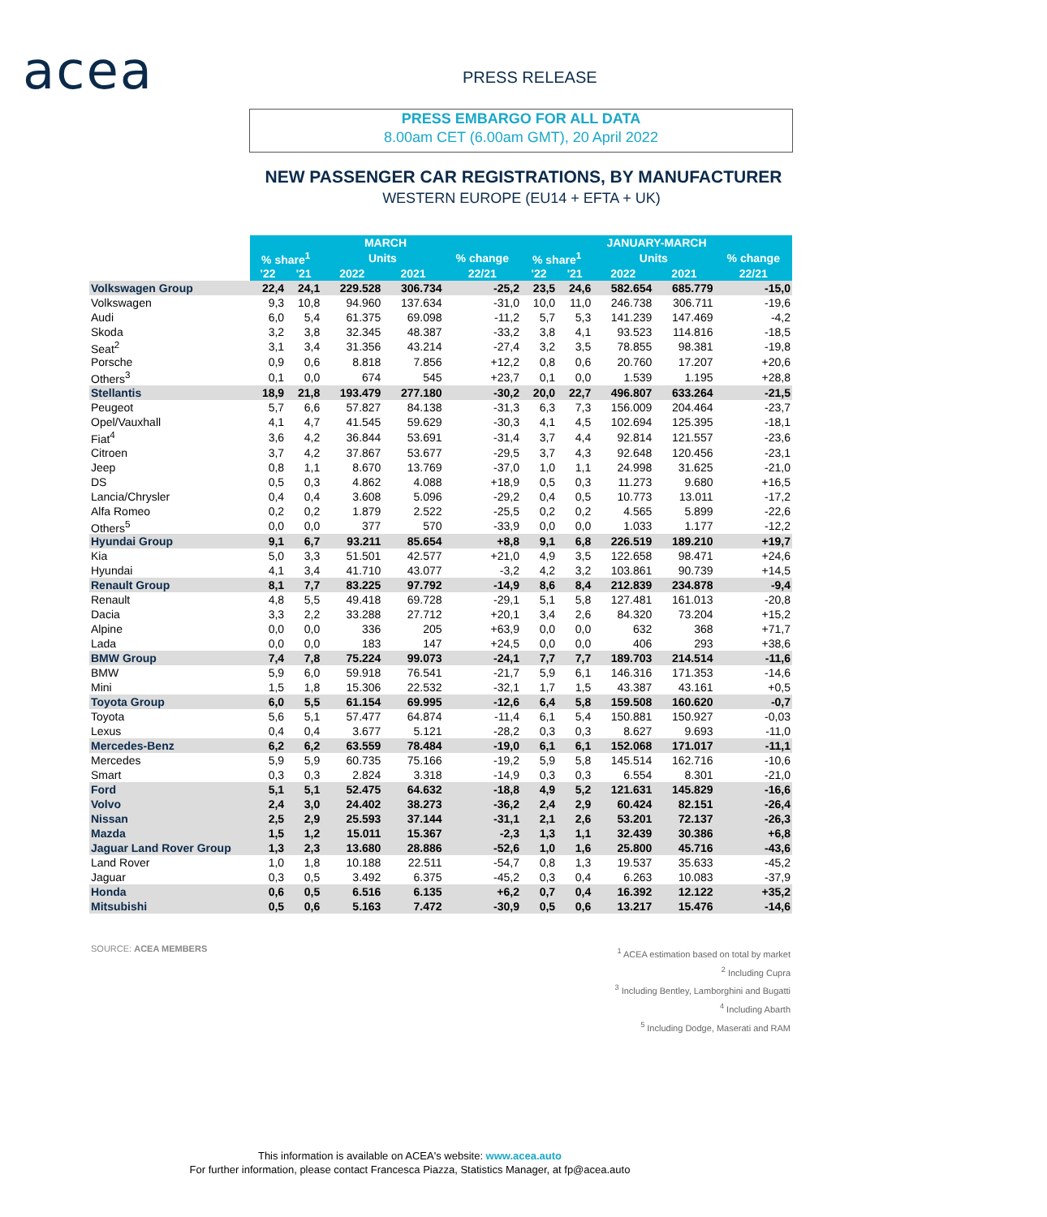acea PRESS RELEASE
PRESS EMBARGO FOR ALL DATA
8.00am CET (6.00am GMT), 20 April 2022
NEW PASSENGER CAR REGISTRATIONS, BY MANUFACTURER
WESTERN EUROPE (EU14 + EFTA + UK)
| | MARCH | | | | | JANUARY-MARCH | | | | |
| | % share<sup>1</sup> | | Units | | % change | % share<sup>1</sup> | | Units | | % change |
| | '22 | '21 | 2022 | 2021 | 22/21 | '22 | '21 | 2022 | 2021 | 22/21 |
| Volkswagen Group | 22,4 | 24,1 | 229.528 | 306.734 | -25,2 | 23,5 | 24,6 | 582.654 | 685.779 | -15,0 |
| Volkswagen | 9,3 | 10,8 | 94.960 | 137.634 | -31,0 | 10,0 | 11,0 | 246.738 | 306.711 | -19,6 |
| Audi | 6,0 | 5,4 | 61.375 | 69.098 | -11,2 | 5,7 | 5,3 | 141.239 | 147.469 | -4,2 |
| Skoda | 3,2 | 3,8 | 32.345 | 48.387 | -33,2 | 3,8 | 4,1 | 93.523 | 114.816 | -18,5 |
| Seat<sup>2</sup> | 3,1 | 3,4 | 31.356 | 43.214 | -27,4 | 3,2 | 3,5 | 78.855 | 98.381 | -19,8 |
| Porsche | 0,9 | 0,6 | 8.818 | 7.856 | +12,2 | 0,8 | 0,6 | 20.760 | 17.207 | +20,6 |
| Others<sup>3</sup> | 0,1 | 0,0 | 674 | 545 | +23,7 | 0,1 | 0,0 | 1.539 | 1.195 | +28,8 |
| Stellantis | 18,9 | 21,8 | 193.479 | 277.180 | -30,2 | 20,0 | 22,7 | 496.807 | 633.264 | -21,5 |
| Peugeot | 5,7 | 6,6 | 57.827 | 84.138 | -31,3 | 6,3 | 7,3 | 156.009 | 204.464 | -23,7 |
| Opel/Vauxhall | 4,1 | 4,7 | 41.545 | 59.629 | -30,3 | 4,1 | 4,5 | 102.694 | 125.395 | -18,1 |
| Fiat<sup>4</sup> | 3,6 | 4,2 | 36.844 | 53.691 | -31,4 | 3,7 | 4,4 | 92.814 | 121.557 | -23,6 |
| Citroen | 3,7 | 4,2 | 37.867 | 53.677 | -29,5 | 3,7 | 4,3 | 92.648 | 120.456 | -23,1 |
| Jeep | 0,8 | 1,1 | 8.670 | 13.769 | -37,0 | 1,0 | 1,1 | 24.998 | 31.625 | -21,0 |
| DS | 0,5 | 0,3 | 4.862 | 4.088 | +18,9 | 0,5 | 0,3 | 11.273 | 9.680 | +16,5 |
| Lancia/Chrysler | 0,4 | 0,4 | 3.608 | 5.096 | -29,2 | 0,4 | 0,5 | 10.773 | 13.011 | -17,2 |
| Alfa Romeo | 0,2 | 0,2 | 1.879 | 2.522 | -25,5 | 0,2 | 0,2 | 4.565 | 5.899 | -22,6 |
| Others<sup>5</sup> | 0,0 | 0,0 | 377 | 570 | -33,9 | 0,0 | 0,0 | 1.033 | 1.177 | -12,2 |
| Hyundai Group | 9,1 | 6,7 | 93.211 | 85.654 | +8,8 | 9,1 | 6,8 | 226.519 | 189.210 | +19,7 |
| Kia | 5,0 | 3,3 | 51.501 | 42.577 | +21,0 | 4,9 | 3,5 | 122.658 | 98.471 | +24,6 |
| Hyundai | 4,1 | 3,4 | 41.710 | 43.077 | -3,2 | 4,2 | 3,2 | 103.861 | 90.739 | +14,5 |
| Renault Group | 8,1 | 7,7 | 83.225 | 97.792 | -14,9 | 8,6 | 8,4 | 212.839 | 234.878 | -9,4 |
| Renault | 4,8 | 5,5 | 49.418 | 69.728 | -29,1 | 5,1 | 5,8 | 127.481 | 161.013 | -20,8 |
| Dacia | 3,3 | 2,2 | 33.288 | 27.712 | +20,1 | 3,4 | 2,6 | 84.320 | 73.204 | +15,2 |
| Alpine | 0,0 | 0,0 | 336 | 205 | +63,9 | 0,0 | 0,0 | 632 | 368 | +71,7 |
| Lada | 0,0 | 0,0 | 183 | 147 | +24,5 | 0,0 | 0,0 | 406 | 293 | +38,6 |
| BMW Group | 7,4 | 7,8 | 75.224 | 99.073 | -24,1 | 7,7 | 7,7 | 189.703 | 214.514 | -11,6 |
| BMW | 5,9 | 6,0 | 59.918 | 76.541 | -21,7 | 5,9 | 6,1 | 146.316 | 171.353 | -14,6 |
| Mini | 1,5 | 1,8 | 15.306 | 22.532 | -32,1 | 1,7 | 1,5 | 43.387 | 43.161 | +0,5 |
| Toyota Group | 6,0 | 5,5 | 61.154 | 69.995 | -12,6 | 6,4 | 5,8 | 159.508 | 160.620 | -0,7 |
| Toyota | 5,6 | 5,1 | 57.477 | 64.874 | -11,4 | 6,1 | 5,4 | 150.881 | 150.927 | -0,03 |
| Lexus | 0,4 | 0,4 | 3.677 | 5.121 | -28,2 | 0,3 | 0,3 | 8.627 | 9.693 | -11,0 |
| Mercedes-Benz | 6,2 | 6,2 | 63.559 | 78.484 | -19,0 | 6,1 | 6,1 | 152.068 | 171.017 | -11,1 |
| Mercedes | 5,9 | 5,9 | 60.735 | 75.166 | -19,2 | 5,9 | 5,8 | 145.514 | 162.716 | -10,6 |
| Smart | 0,3 | 0,3 | 2.824 | 3.318 | -14,9 | 0,3 | 0,3 | 6.554 | 8.301 | -21,0 |
| Ford | 5,1 | 5,1 | 52.475 | 64.632 | -18,8 | 4,9 | 5,2 | 121.631 | 145.829 | -16,6 |
| Volvo | 2,4 | 3,0 | 24.402 | 38.273 | -36,2 | 2,4 | 2,9 | 60.424 | 82.151 | -26,4 |
| Nissan | 2,5 | 2,9 | 25.593 | 37.144 | -31,1 | 2,1 | 2,6 | 53.201 | 72.137 | -26,3 |
| Mazda | 1,5 | 1,2 | 15.011 | 15.367 | -2,3 | 1,3 | 1,1 | 32.439 | 30.386 | +6,8 |
| Jaguar Land Rover Group | 1,3 | 2,3 | 13.680 | 28.886 | -52,6 | 1,0 | 1,6 | 25.800 | 45.716 | -43,6 |
| Land Rover | 1,0 | 1,8 | 10.188 | 22.511 | -54,7 | 0,8 | 1,3 | 19.537 | 35.633 | -45,2 |
| Jaguar | 0,3 | 0,5 | 3.492 | 6.375 | -45,2 | 0,3 | 0,4 | 6.263 | 10.083 | -37,9 |
| Honda | 0,6 | 0,5 | 6.516 | 6.135 | +6,2 | 0,7 | 0,4 | 16.392 | 12.122 | +35,2 |
| Mitsubishi | 0,5 | 0,6 | 5.163 | 7.472 | -30,9 | 0,5 | 0,6 | 13.217 | 15.476 | -14,6 |
SOURCE: ACEA MEMBERS
<sup>1</sup> ACEA estimation based on total by market
<sup>2</sup> Including Cupra
<sup>3</sup> Including Bentley, Lamborghini and Bugatti
<sup>4</sup> Including Abarth
<sup>5</sup> Including Dodge, Maserati and RAM
This information is available on ACEA's website: www.acea.auto
For further information, please contact Francesca Piazza, Statistics Manager, at fp@acea.auto